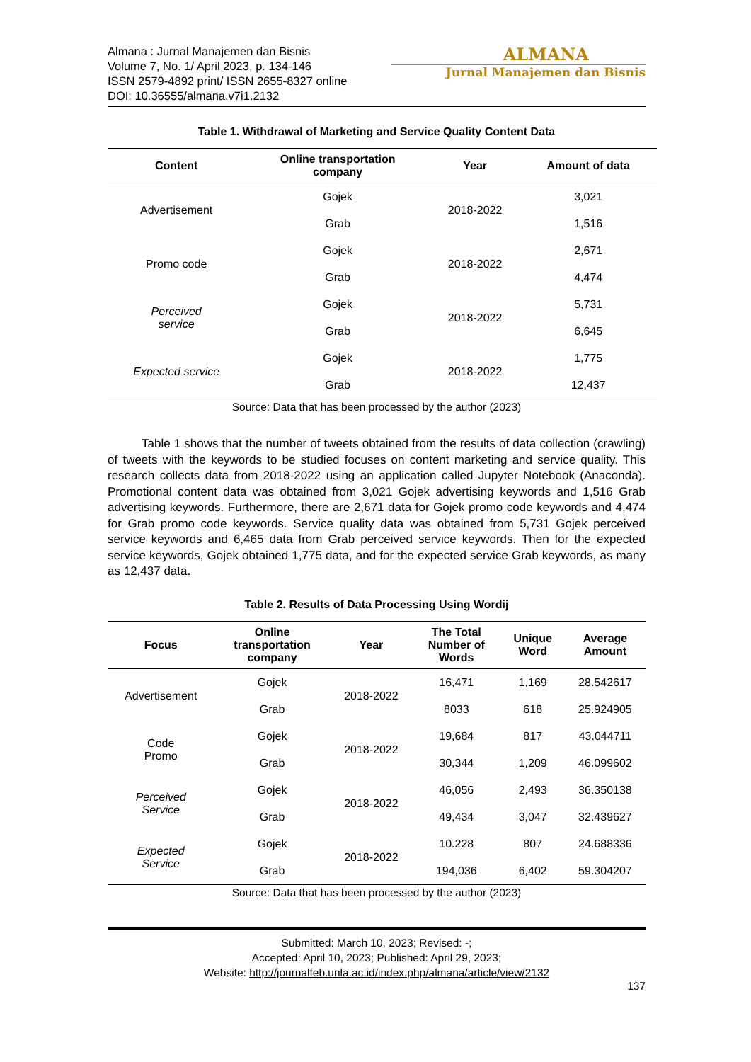Almana : Jurnal Manajemen dan Bisnis
Volume 7, No. 1/ April 2023, p. 134-146
ISSN 2579-4892 print/ ISSN 2655-8327 online
DOI: 10.36555/almana.v7i1.2132
ALMANA
Jurnal Manajemen dan Bisnis
Table 1. Withdrawal of Marketing and Service Quality Content Data
| Content | Online transportation company | Year | Amount of data |
| --- | --- | --- | --- |
| Advertisement | Gojek | 2018-2022 | 3,021 |
| | Grab | | 1,516 |
| Promo code | Gojek | 2018-2022 | 2,671 |
| | Grab | | 4,474 |
| Perceived service | Gojek | 2018-2022 | 5,731 |
| | Grab | | 6,645 |
| Expected service | Gojek | 2018-2022 | 1,775 |
| | Grab | | 12,437 |
Source: Data that has been processed by the author (2023)
Table 1 shows that the number of tweets obtained from the results of data collection (crawling) of tweets with the keywords to be studied focuses on content marketing and service quality. This research collects data from 2018-2022 using an application called Jupyter Notebook (Anaconda). Promotional content data was obtained from 3,021 Gojek advertising keywords and 1,516 Grab advertising keywords. Furthermore, there are 2,671 data for Gojek promo code keywords and 4,474 for Grab promo code keywords. Service quality data was obtained from 5,731 Gojek perceived service keywords and 6,465 data from Grab perceived service keywords. Then for the expected service keywords, Gojek obtained 1,775 data, and for the expected service Grab keywords, as many as 12,437 data.
Table 2. Results of Data Processing Using Wordij
| Focus | Online transportation company | Year | The Total Number of Words | Unique Word | Average Amount |
| --- | --- | --- | --- | --- | --- |
| Advertisement | Gojek | 2018-2022 | 16,471 | 1,169 | 28.542617 |
| | Grab | | 8033 | 618 | 25.924905 |
| Code Promo | Gojek | 2018-2022 | 19,684 | 817 | 43.044711 |
| | Grab | | 30,344 | 1,209 | 46.099602 |
| Perceived Service | Gojek | 2018-2022 | 46,056 | 2,493 | 36.350138 |
| | Grab | | 49,434 | 3,047 | 32.439627 |
| Expected Service | Gojek | 2018-2022 | 10.228 | 807 | 24.688336 |
| | Grab | | 194,036 | 6,402 | 59.304207 |
Source: Data that has been processed by the author (2023)
Submitted: March 10, 2023; Revised: -;
Accepted: April 10, 2023; Published: April 29, 2023;
Website: http://journalfeb.unla.ac.id/index.php/almana/article/view/2132
137